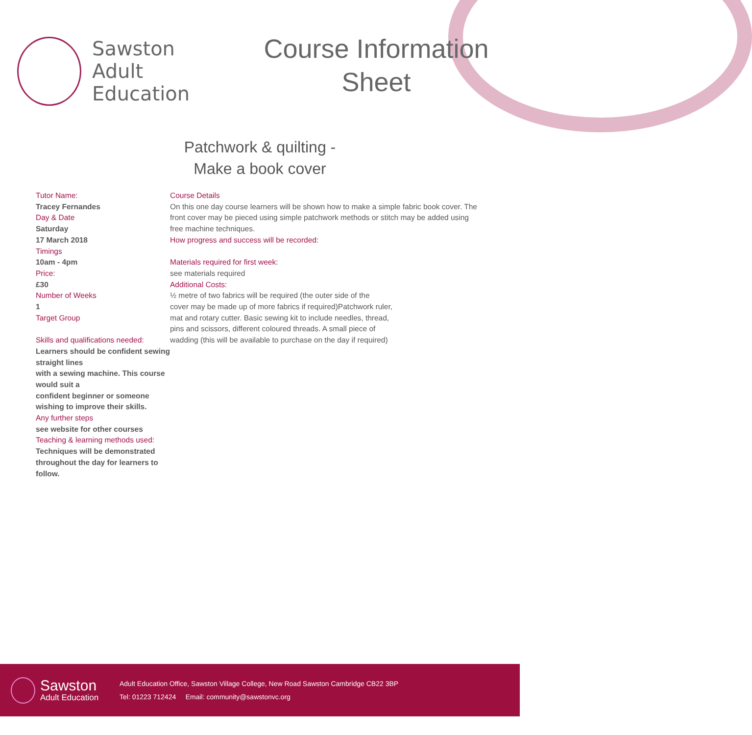Sawston
Adult
Education
Course Information
Sheet
Patchwork & quilting -
Make a book cover
Tutor Name:
Tracey Fernandes
Day & Date
Saturday
17 March 2018
Timings
10am - 4pm
Price:
£30
Number of Weeks
1
Target Group
Skills and qualifications needed:
Learners should be confident sewing straight lines
with a sewing machine. This course would suit a
confident beginner or someone wishing to improve their skills.
Any further steps
see website for other courses
Teaching & learning methods used:
Techniques will be demonstrated throughout the day for learners to follow.
Course Details
On this one day course learners will be shown how to make a simple fabric book cover. The front cover may be pieced using simple patchwork methods or stitch may be added using free machine techniques.
How progress and success will be recorded:
Materials required for first week:
see materials required
Additional Costs:
½ metre of two fabrics will be required (the outer side of the
cover may be made up of more fabrics if required)Patchwork ruler,
mat and rotary cutter. Basic sewing kit to include needles, thread,
pins and scissors, different coloured threads. A small piece of
wadding (this will be available to purchase on the day if required)
Sawston
Adult Education
Adult Education Office, Sawston Village College, New Road Sawston Cambridge CB22 3BP
Tel: 01223 712424 Email: community@sawstonvc.org